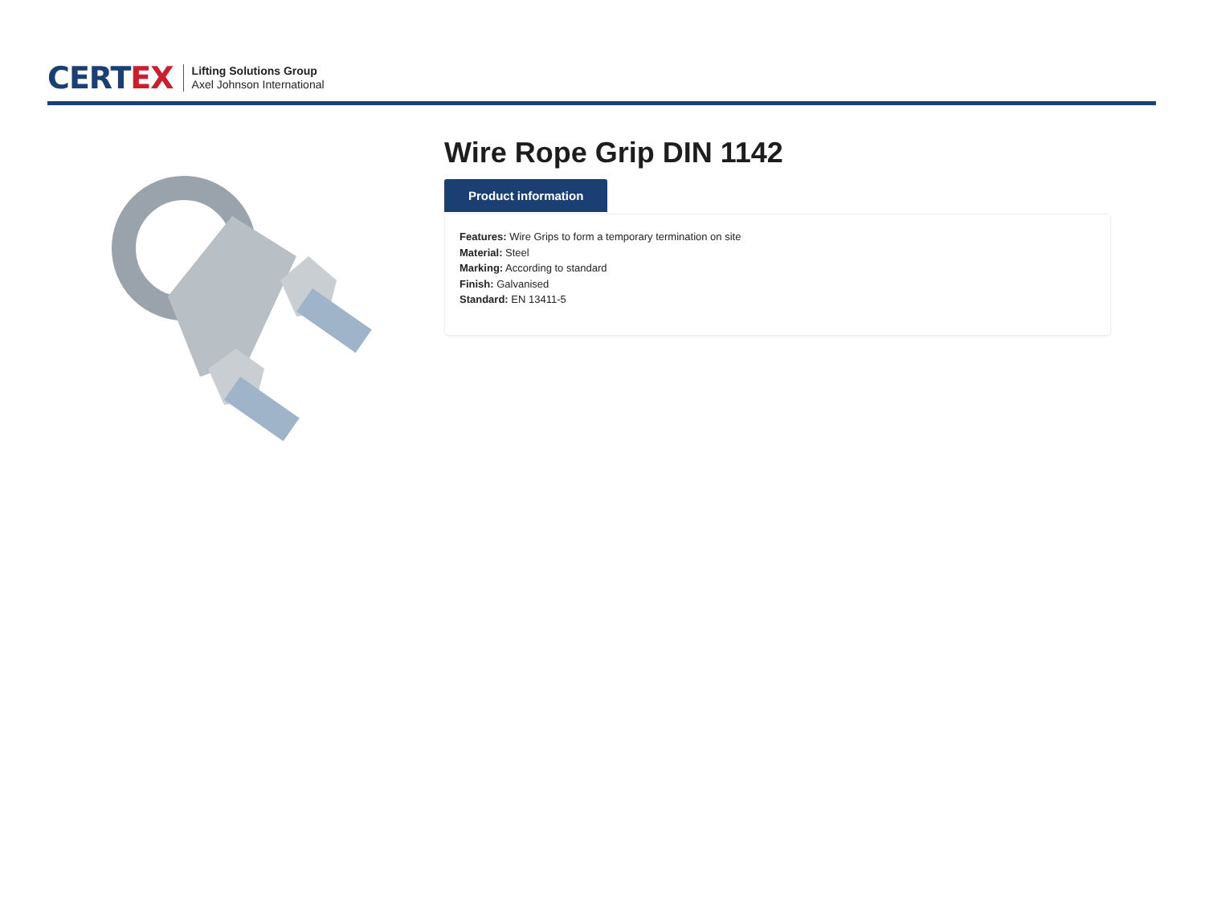CERT EX
Lifting Solutions Group
Axel Johnson International
Wire Rope Grip DIN 1142
Product information
Features: Wire Grips to form a temporary termination on site
Material: Steel
Marking: According to standard
Finish: Galvanised
Standard: EN 13411-5